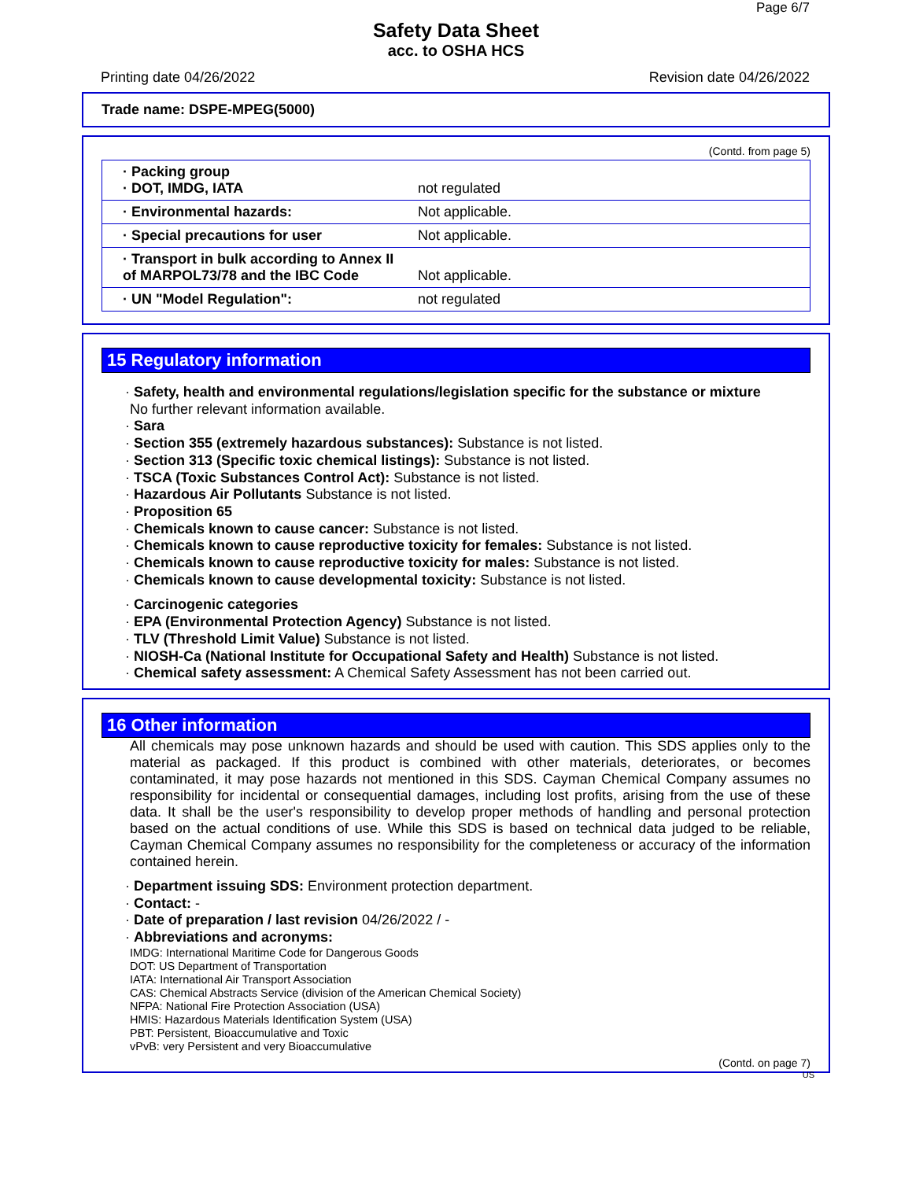Page 6/7
Safety Data Sheet
acc. to OSHA HCS
Printing date 04/26/2022 Revision date 04/26/2022
Trade name: DSPE-MPEG(5000)
(Contd. from page 5)
| · Packing group · DOT, IMDG, IATA | not regulated |
| · Environmental hazards: | Not applicable. |
| · Special precautions for user | Not applicable. |
| · Transport in bulk according to Annex II of MARPOL73/78 and the IBC Code | Not applicable. |
| · UN "Model Regulation": | not regulated |
15 Regulatory information
· Safety, health and environmental regulations/legislation specific for the substance or mixture
No further relevant information available.
· Sara
· Section 355 (extremely hazardous substances): Substance is not listed.
· Section 313 (Specific toxic chemical listings): Substance is not listed.
· TSCA (Toxic Substances Control Act): Substance is not listed.
· Hazardous Air Pollutants Substance is not listed.
· Proposition 65
· Chemicals known to cause cancer: Substance is not listed.
· Chemicals known to cause reproductive toxicity for females: Substance is not listed.
· Chemicals known to cause reproductive toxicity for males: Substance is not listed.
· Chemicals known to cause developmental toxicity: Substance is not listed.
· Carcinogenic categories
· EPA (Environmental Protection Agency) Substance is not listed.
· TLV (Threshold Limit Value) Substance is not listed.
· NIOSH-Ca (National Institute for Occupational Safety and Health) Substance is not listed.
· Chemical safety assessment: A Chemical Safety Assessment has not been carried out.
16 Other information
All chemicals may pose unknown hazards and should be used with caution. This SDS applies only to the material as packaged. If this product is combined with other materials, deteriorates, or becomes contaminated, it may pose hazards not mentioned in this SDS. Cayman Chemical Company assumes no responsibility for incidental or consequential damages, including lost profits, arising from the use of these data. It shall be the user's responsibility to develop proper methods of handling and personal protection based on the actual conditions of use. While this SDS is based on technical data judged to be reliable, Cayman Chemical Company assumes no responsibility for the completeness or accuracy of the information contained herein.
· Department issuing SDS: Environment protection department.
· Contact: -
· Date of preparation / last revision 04/26/2022 / -
· Abbreviations and acronyms:
IMDG: International Maritime Code for Dangerous Goods
DOT: US Department of Transportation
IATA: International Air Transport Association
CAS: Chemical Abstracts Service (division of the American Chemical Society)
NFPA: National Fire Protection Association (USA)
HMIS: Hazardous Materials Identification System (USA)
PBT: Persistent, Bioaccumulative and Toxic
vPvB: very Persistent and very Bioaccumulative
(Contd. on page 7)
US